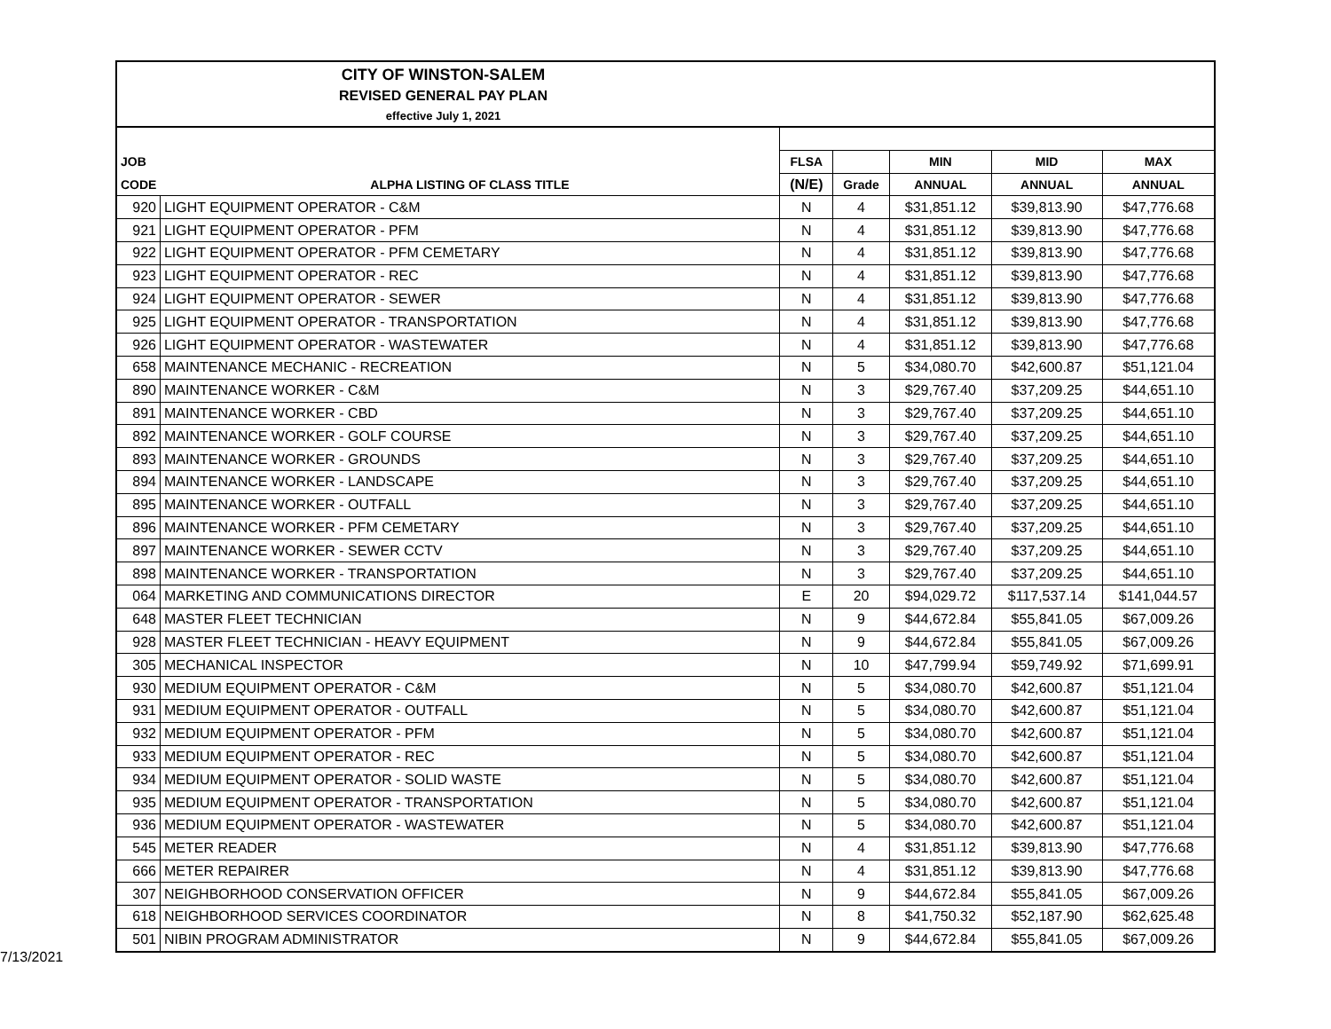CITY OF WINSTON-SALEM
REVISED GENERAL PAY PLAN
effective July 1, 2021
| JOB | | FLSA | | MIN | MID | MAX |
| --- | --- | --- | --- | --- | --- | --- |
| CODE | ALPHA LISTING OF CLASS TITLE | (N/E) | Grade | ANNUAL | ANNUAL | ANNUAL |
| 920 | LIGHT EQUIPMENT OPERATOR - C&M | N | 4 | $31,851.12 | $39,813.90 | $47,776.68 |
| 921 | LIGHT EQUIPMENT OPERATOR - PFM | N | 4 | $31,851.12 | $39,813.90 | $47,776.68 |
| 922 | LIGHT EQUIPMENT OPERATOR - PFM CEMETARY | N | 4 | $31,851.12 | $39,813.90 | $47,776.68 |
| 923 | LIGHT EQUIPMENT OPERATOR - REC | N | 4 | $31,851.12 | $39,813.90 | $47,776.68 |
| 924 | LIGHT EQUIPMENT OPERATOR - SEWER | N | 4 | $31,851.12 | $39,813.90 | $47,776.68 |
| 925 | LIGHT EQUIPMENT OPERATOR - TRANSPORTATION | N | 4 | $31,851.12 | $39,813.90 | $47,776.68 |
| 926 | LIGHT EQUIPMENT OPERATOR - WASTEWATER | N | 4 | $31,851.12 | $39,813.90 | $47,776.68 |
| 658 | MAINTENANCE MECHANIC - RECREATION | N | 5 | $34,080.70 | $42,600.87 | $51,121.04 |
| 890 | MAINTENANCE WORKER - C&M | N | 3 | $29,767.40 | $37,209.25 | $44,651.10 |
| 891 | MAINTENANCE WORKER - CBD | N | 3 | $29,767.40 | $37,209.25 | $44,651.10 |
| 892 | MAINTENANCE WORKER - GOLF COURSE | N | 3 | $29,767.40 | $37,209.25 | $44,651.10 |
| 893 | MAINTENANCE WORKER - GROUNDS | N | 3 | $29,767.40 | $37,209.25 | $44,651.10 |
| 894 | MAINTENANCE WORKER - LANDSCAPE | N | 3 | $29,767.40 | $37,209.25 | $44,651.10 |
| 895 | MAINTENANCE WORKER - OUTFALL | N | 3 | $29,767.40 | $37,209.25 | $44,651.10 |
| 896 | MAINTENANCE WORKER - PFM CEMETARY | N | 3 | $29,767.40 | $37,209.25 | $44,651.10 |
| 897 | MAINTENANCE WORKER - SEWER CCTV | N | 3 | $29,767.40 | $37,209.25 | $44,651.10 |
| 898 | MAINTENANCE WORKER - TRANSPORTATION | N | 3 | $29,767.40 | $37,209.25 | $44,651.10 |
| 064 | MARKETING AND COMMUNICATIONS DIRECTOR | E | 20 | $94,029.72 | $117,537.14 | $141,044.57 |
| 648 | MASTER FLEET TECHNICIAN | N | 9 | $44,672.84 | $55,841.05 | $67,009.26 |
| 928 | MASTER FLEET TECHNICIAN - HEAVY EQUIPMENT | N | 9 | $44,672.84 | $55,841.05 | $67,009.26 |
| 305 | MECHANICAL INSPECTOR | N | 10 | $47,799.94 | $59,749.92 | $71,699.91 |
| 930 | MEDIUM EQUIPMENT OPERATOR - C&M | N | 5 | $34,080.70 | $42,600.87 | $51,121.04 |
| 931 | MEDIUM EQUIPMENT OPERATOR - OUTFALL | N | 5 | $34,080.70 | $42,600.87 | $51,121.04 |
| 932 | MEDIUM EQUIPMENT OPERATOR - PFM | N | 5 | $34,080.70 | $42,600.87 | $51,121.04 |
| 933 | MEDIUM EQUIPMENT OPERATOR - REC | N | 5 | $34,080.70 | $42,600.87 | $51,121.04 |
| 934 | MEDIUM EQUIPMENT OPERATOR - SOLID WASTE | N | 5 | $34,080.70 | $42,600.87 | $51,121.04 |
| 935 | MEDIUM EQUIPMENT OPERATOR - TRANSPORTATION | N | 5 | $34,080.70 | $42,600.87 | $51,121.04 |
| 936 | MEDIUM EQUIPMENT OPERATOR - WASTEWATER | N | 5 | $34,080.70 | $42,600.87 | $51,121.04 |
| 545 | METER READER | N | 4 | $31,851.12 | $39,813.90 | $47,776.68 |
| 666 | METER REPAIRER | N | 4 | $31,851.12 | $39,813.90 | $47,776.68 |
| 307 | NEIGHBORHOOD CONSERVATION OFFICER | N | 9 | $44,672.84 | $55,841.05 | $67,009.26 |
| 618 | NEIGHBORHOOD SERVICES COORDINATOR | N | 8 | $41,750.32 | $52,187.90 | $62,625.48 |
| 501 | NIBIN PROGRAM ADMINISTRATOR | N | 9 | $44,672.84 | $55,841.05 | $67,009.26 |
7/13/2021